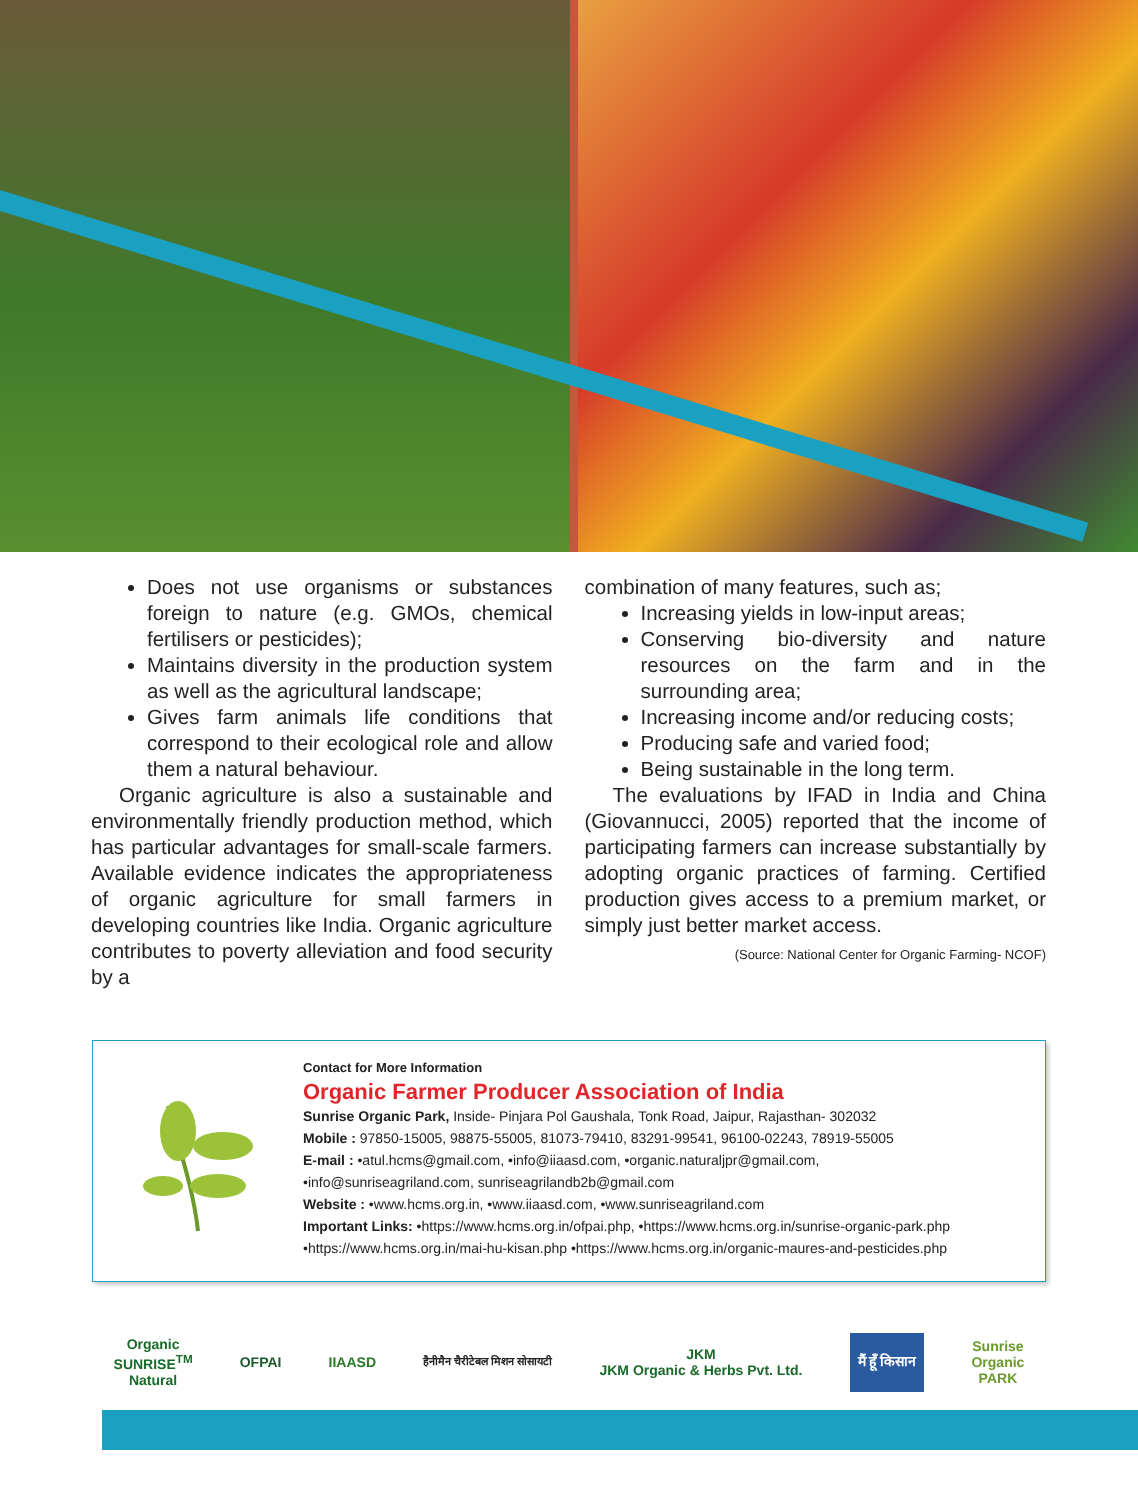Does not use organisms or substances foreign to nature (e.g. GMOs, chemical fertilisers or pesticides);
Maintains diversity in the production system as well as the agricultural landscape;
Gives farm animals life conditions that correspond to their ecological role and allow them a natural behaviour.
Organic agriculture is also a sustainable and environmentally friendly production method, which has particular advantages for small-scale farmers. Available evidence indicates the appropriateness of organic agriculture for small farmers in developing countries like India. Organic agriculture contributes to poverty alleviation and food security by a
combination of many features, such as;
Increasing yields in low-input areas;
Conserving bio-diversity and nature resources on the farm and in the surrounding area;
Increasing income and/or reducing costs;
Producing safe and varied food;
Being sustainable in the long term.
The evaluations by IFAD in India and China (Giovannucci, 2005) reported that the income of participating farmers can increase substantially by adopting organic practices of farming. Certified production gives access to a premium market, or simply just better market access.
(Source: National Center for Organic Farming- NCOF)
Contact for More Information
Organic Farmer Producer Association of India
Sunrise Organic Park, Inside- Pinjara Pol Gaushala, Tonk Road, Jaipur, Rajasthan- 302032
Mobile : 97850-15005, 98875-55005, 81073-79410, 83291-99541, 96100-02243, 78919-55005
E-mail : •atul.hcms@gmail.com, •info@iiaasd.com, •organic.naturaljpr@gmail.com,
•info@sunriseagriland.com, sunriseagrilandb2b@gmail.com
Website : •www.hcms.org.in, •www.iiaasd.com, •www.sunriseagriland.com
Important Links: •https://www.hcms.org.in/ofpai.php, •https://www.hcms.org.in/sunrise-organic-park.php
•https://www.hcms.org.in/mai-hu-kisan.php •https://www.hcms.org.in/organic-maures-and-pesticides.php
Organic
SUNRISE<sup>TM</sup>
Natural
OFPAI IIAASD
हैनीमैन चैरीटेबल मिशन सोसायटी
JKM
JKM Organic & Herbs Pvt. Ltd.
मैं हूँ किसान
Sunrise
Organic
PARK